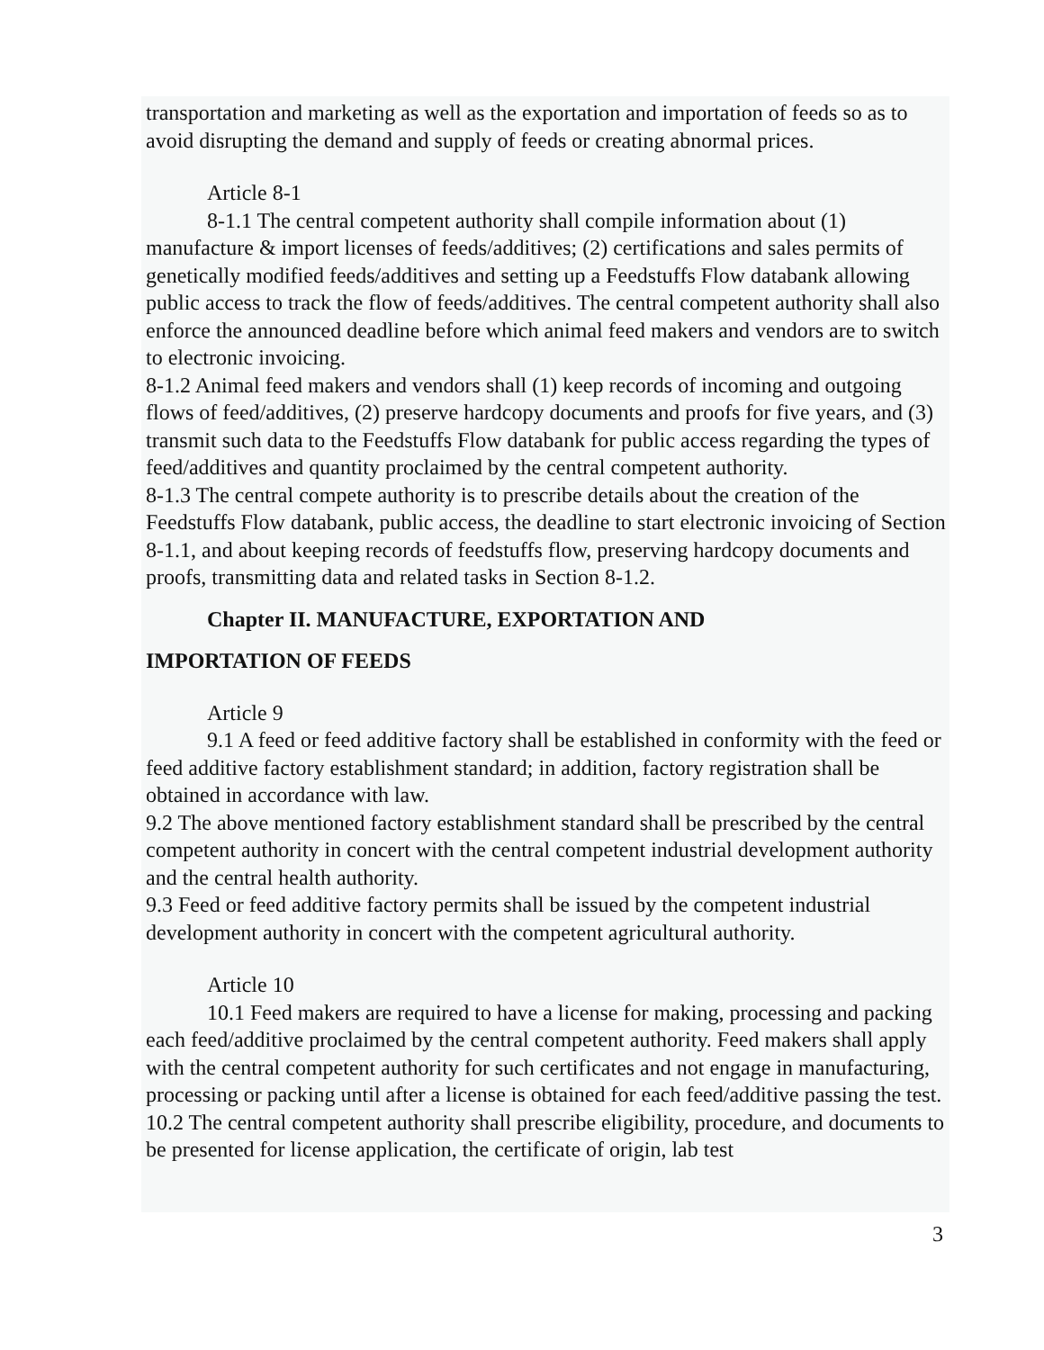transportation and marketing as well as the exportation and importation of feeds so as to avoid disrupting the demand and supply of feeds or creating abnormal prices.
Article 8-1
8-1.1 The central competent authority shall compile information about (1) manufacture & import licenses of feeds/additives; (2) certifications and sales permits of genetically modified feeds/additives and setting up a Feedstuffs Flow databank allowing public access to track the flow of feeds/additives. The central competent authority shall also enforce the announced deadline before which animal feed makers and vendors are to switch to electronic invoicing.
8-1.2 Animal feed makers and vendors shall (1) keep records of incoming and outgoing flows of feed/additives, (2) preserve hardcopy documents and proofs for five years, and (3) transmit such data to the Feedstuffs Flow databank for public access regarding the types of feed/additives and quantity proclaimed by the central competent authority.
8-1.3 The central compete authority is to prescribe details about the creation of the Feedstuffs Flow databank, public access, the deadline to start electronic invoicing of Section 8-1.1, and about keeping records of feedstuffs flow, preserving hardcopy documents and proofs, transmitting data and related tasks in Section 8-1.2.
Chapter II. MANUFACTURE, EXPORTATION AND
IMPORTATION OF FEEDS
Article 9
9.1 A feed or feed additive factory shall be established in conformity with the feed or feed additive factory establishment standard; in addition, factory registration shall be obtained in accordance with law.
9.2 The above mentioned factory establishment standard shall be prescribed by the central competent authority in concert with the central competent industrial development authority and the central health authority.
9.3 Feed or feed additive factory permits shall be issued by the competent industrial development authority in concert with the competent agricultural authority.
Article 10
10.1 Feed makers are required to have a license for making, processing and packing each feed/additive proclaimed by the central competent authority. Feed makers shall apply with the central competent authority for such certificates and not engage in manufacturing, processing or packing until after a license is obtained for each feed/additive passing the test.
10.2 The central competent authority shall prescribe eligibility, procedure, and documents to be presented for license application, the certificate of origin, lab test
3